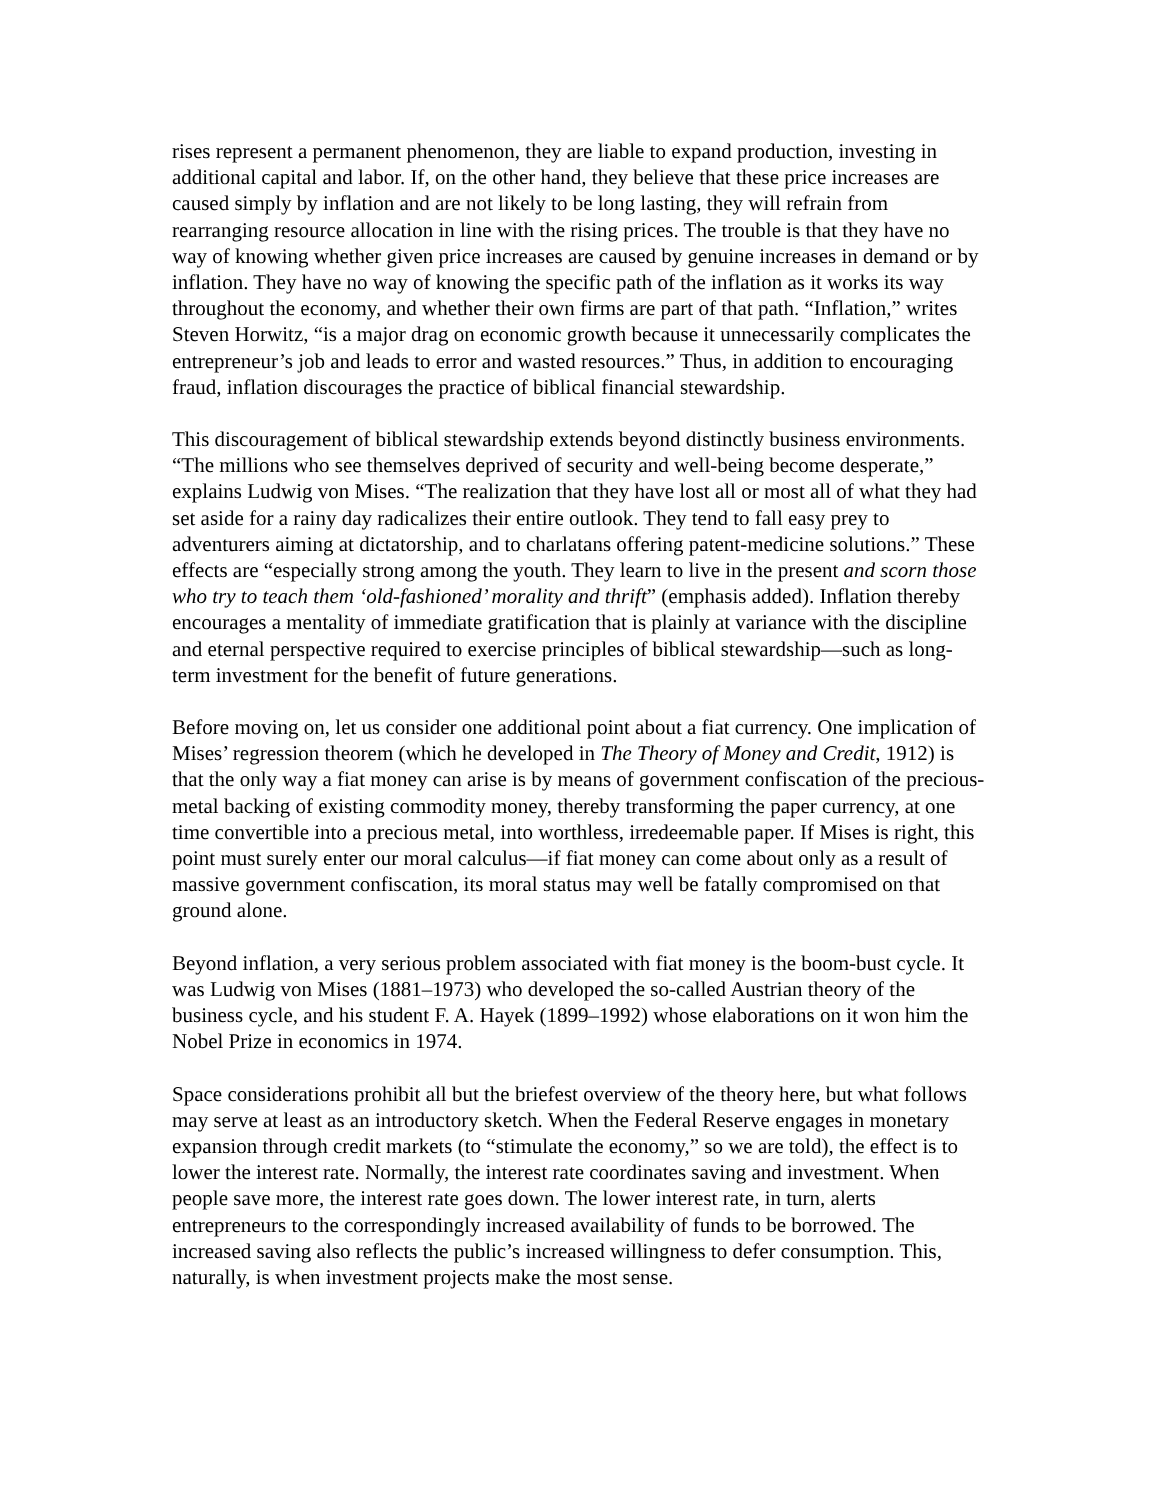rises represent a permanent phenomenon, they are liable to expand production, investing in additional capital and labor. If, on the other hand, they believe that these price increases are caused simply by inflation and are not likely to be long lasting, they will refrain from rearranging resource allocation in line with the rising prices. The trouble is that they have no way of knowing whether given price increases are caused by genuine increases in demand or by inflation. They have no way of knowing the specific path of the inflation as it works its way throughout the economy, and whether their own firms are part of that path. “Inflation,” writes Steven Horwitz, “is a major drag on economic growth because it unnecessarily complicates the entrepreneur’s job and leads to error and wasted resources.” Thus, in addition to encouraging fraud, inflation discourages the practice of biblical financial stewardship.
This discouragement of biblical stewardship extends beyond distinctly business environments. “The millions who see themselves deprived of security and well-being become desperate,” explains Ludwig von Mises. “The realization that they have lost all or most all of what they had set aside for a rainy day radicalizes their entire outlook. They tend to fall easy prey to adventurers aiming at dictatorship, and to charlatans offering patent-medicine solutions.” These effects are “especially strong among the youth. They learn to live in the present and scorn those who try to teach them ‘old-fashioned’ morality and thrift” (emphasis added). Inflation thereby encourages a mentality of immediate gratification that is plainly at variance with the discipline and eternal perspective required to exercise principles of biblical stewardship—such as long-term investment for the benefit of future generations.
Before moving on, let us consider one additional point about a fiat currency. One implication of Mises’ regression theorem (which he developed in The Theory of Money and Credit, 1912) is that the only way a fiat money can arise is by means of government confiscation of the precious-metal backing of existing commodity money, thereby transforming the paper currency, at one time convertible into a precious metal, into worthless, irredeemable paper. If Mises is right, this point must surely enter our moral calculus—if fiat money can come about only as a result of massive government confiscation, its moral status may well be fatally compromised on that ground alone.
Beyond inflation, a very serious problem associated with fiat money is the boom-bust cycle. It was Ludwig von Mises (1881–1973) who developed the so-called Austrian theory of the business cycle, and his student F. A. Hayek (1899–1992) whose elaborations on it won him the Nobel Prize in economics in 1974.
Space considerations prohibit all but the briefest overview of the theory here, but what follows may serve at least as an introductory sketch. When the Federal Reserve engages in monetary expansion through credit markets (to “stimulate the economy,” so we are told), the effect is to lower the interest rate. Normally, the interest rate coordinates saving and investment. When people save more, the interest rate goes down. The lower interest rate, in turn, alerts entrepreneurs to the correspondingly increased availability of funds to be borrowed. The increased saving also reflects the public’s increased willingness to defer consumption. This, naturally, is when investment projects make the most sense.